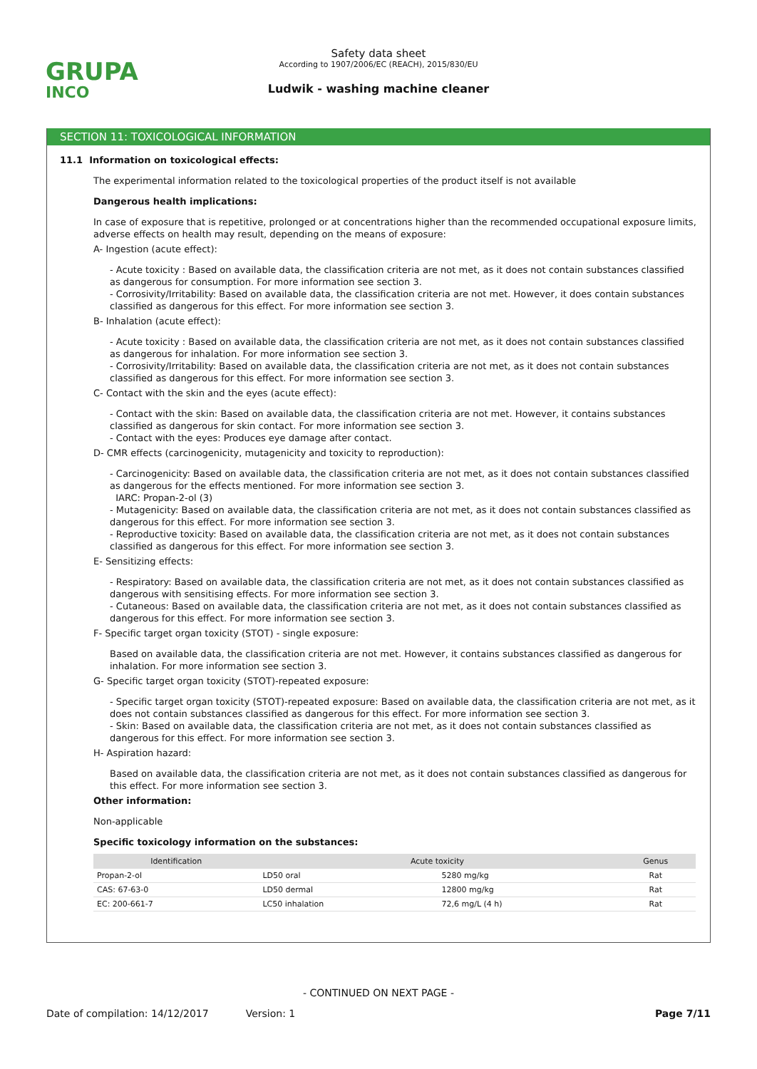GRUPA
INCO
Safety data sheet
According to 1907/2006/EC (REACH), 2015/830/EU
Ludwik - washing machine cleaner
SECTION 11: TOXICOLOGICAL INFORMATION
11.1 Information on toxicological effects:
The experimental information related to the toxicological properties of the product itself is not available
Dangerous health implications:
In case of exposure that is repetitive, prolonged or at concentrations higher than the recommended occupational exposure limits, adverse effects on health may result, depending on the means of exposure:
A- Ingestion (acute effect):
- Acute toxicity : Based on available data, the classification criteria are not met, as it does not contain substances classified as dangerous for consumption. For more information see section 3.
- Corrosivity/Irritability: Based on available data, the classification criteria are not met. However, it does contain substances classified as dangerous for this effect. For more information see section 3.
B- Inhalation (acute effect):
- Acute toxicity : Based on available data, the classification criteria are not met, as it does not contain substances classified as dangerous for inhalation. For more information see section 3.
- Corrosivity/Irritability: Based on available data, the classification criteria are not met, as it does not contain substances classified as dangerous for this effect. For more information see section 3.
C- Contact with the skin and the eyes (acute effect):
- Contact with the skin: Based on available data, the classification criteria are not met. However, it contains substances classified as dangerous for skin contact. For more information see section 3.
- Contact with the eyes: Produces eye damage after contact.
D- CMR effects (carcinogenicity, mutagenicity and toxicity to reproduction):
- Carcinogenicity: Based on available data, the classification criteria are not met, as it does not contain substances classified as dangerous for the effects mentioned. For more information see section 3.
IARC: Propan-2-ol (3)
- Mutagenicity: Based on available data, the classification criteria are not met, as it does not contain substances classified as dangerous for this effect. For more information see section 3.
- Reproductive toxicity: Based on available data, the classification criteria are not met, as it does not contain substances classified as dangerous for this effect. For more information see section 3.
E- Sensitizing effects:
- Respiratory: Based on available data, the classification criteria are not met, as it does not contain substances classified as dangerous with sensitising effects. For more information see section 3.
- Cutaneous: Based on available data, the classification criteria are not met, as it does not contain substances classified as dangerous for this effect. For more information see section 3.
F- Specific target organ toxicity (STOT) - single exposure:
Based on available data, the classification criteria are not met. However, it contains substances classified as dangerous for inhalation. For more information see section 3.
G- Specific target organ toxicity (STOT)-repeated exposure:
- Specific target organ toxicity (STOT)-repeated exposure: Based on available data, the classification criteria are not met, as it does not contain substances classified as dangerous for this effect. For more information see section 3.
- Skin: Based on available data, the classification criteria are not met, as it does not contain substances classified as dangerous for this effect. For more information see section 3.
H- Aspiration hazard:
Based on available data, the classification criteria are not met, as it does not contain substances classified as dangerous for this effect. For more information see section 3.
Other information:
Non-applicable
Specific toxicology information on the substances:
| Identification | Acute toxicity | | Genus |
| --- | --- | --- | --- |
| Propan-2-ol | LD50 oral | 5280 mg/kg | Rat |
| CAS: 67-63-0 | LD50 dermal | 12800 mg/kg | Rat |
| EC: 200-661-7 | LC50 inhalation | 72,6 mg/L (4 h) | Rat |
- CONTINUED ON NEXT PAGE -
Date of compilation: 14/12/2017 Version: 1 Page 7/11